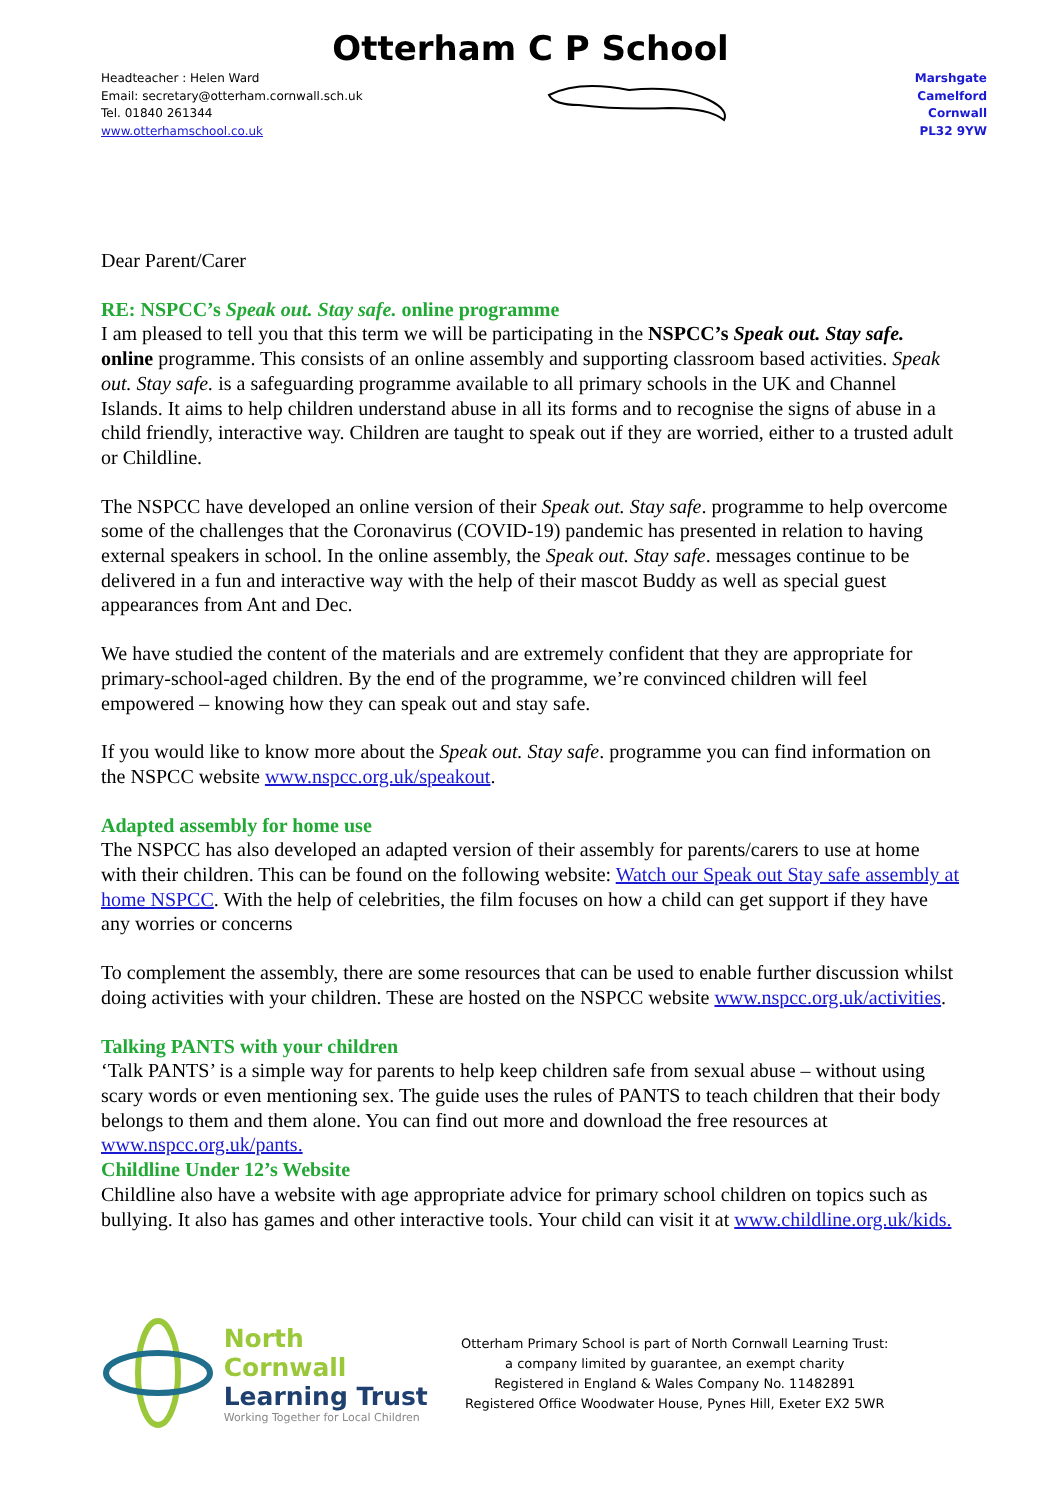Otterham C P School
Headteacher : Helen Ward
Email: secretary@otterham.cornwall.sch.uk
Tel. 01840 261344
www.otterhamschool.co.uk
Marshgate
Camelford
Cornwall
PL32 9YW
Dear Parent/Carer
RE: NSPCC’s Speak out. Stay safe. online programme
I am pleased to tell you that this term we will be participating in the NSPCC’s Speak out. Stay safe. online programme. This consists of an online assembly and supporting classroom based activities. Speak out. Stay safe. is a safeguarding programme available to all primary schools in the UK and Channel Islands. It aims to help children understand abuse in all its forms and to recognise the signs of abuse in a child friendly, interactive way. Children are taught to speak out if they are worried, either to a trusted adult or Childline.
The NSPCC have developed an online version of their Speak out. Stay safe. programme to help overcome some of the challenges that the Coronavirus (COVID-19) pandemic has presented in relation to having external speakers in school. In the online assembly, the Speak out. Stay safe. messages continue to be delivered in a fun and interactive way with the help of their mascot Buddy as well as special guest appearances from Ant and Dec.
We have studied the content of the materials and are extremely confident that they are appropriate for primary-school-aged children. By the end of the programme, we’re convinced children will feel empowered – knowing how they can speak out and stay safe.
If you would like to know more about the Speak out. Stay safe. programme you can find information on the NSPCC website www.nspcc.org.uk/speakout.
Adapted assembly for home use
The NSPCC has also developed an adapted version of their assembly for parents/carers to use at home with their children. This can be found on the following website: Watch our Speak out Stay safe assembly at home NSPCC. With the help of celebrities, the film focuses on how a child can get support if they have any worries or concerns
To complement the assembly, there are some resources that can be used to enable further discussion whilst doing activities with your children. These are hosted on the NSPCC website www.nspcc.org.uk/activities.
Talking PANTS with your children
‘Talk PANTS’ is a simple way for parents to help keep children safe from sexual abuse – without using scary words or even mentioning sex. The guide uses the rules of PANTS to teach children that their body belongs to them and them alone. You can find out more and download the free resources at www.nspcc.org.uk/pants.
Childline Under 12’s Website
Childline also have a website with age appropriate advice for primary school children on topics such as bullying. It also has games and other interactive tools. Your child can visit it at www.childline.org.uk/kids.
North Cornwall
Learning Trust
Working Together for Local Children
Otterham Primary School is part of North Cornwall Learning Trust:
a company limited by guarantee, an exempt charity
Registered in England & Wales Company No. 11482891
Registered Office Woodwater House, Pynes Hill, Exeter EX2 5WR